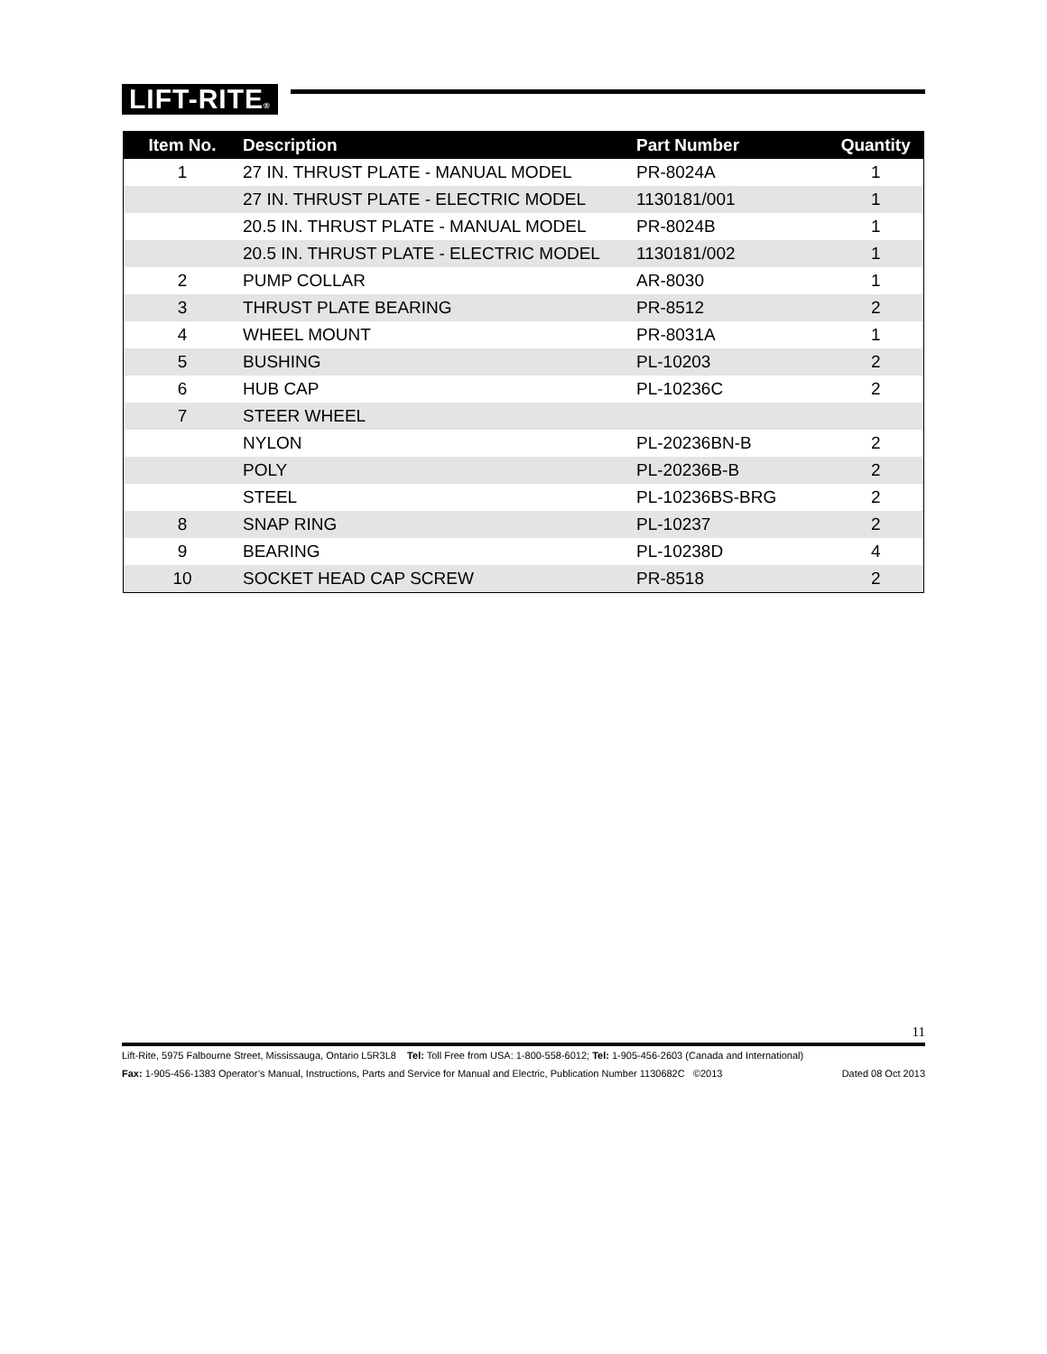LIFT-RITE®
| Item No. | Description | Part Number | Quantity |
| --- | --- | --- | --- |
| 1 | 27 IN. THRUST PLATE - MANUAL MODEL | PR-8024A | 1 |
| | 27 IN. THRUST PLATE - ELECTRIC MODEL | 1130181/001 | 1 |
| | 20.5 IN. THRUST PLATE - MANUAL MODEL | PR-8024B | 1 |
| | 20.5 IN. THRUST PLATE - ELECTRIC MODEL | 1130181/002 | 1 |
| 2 | PUMP COLLAR | AR-8030 | 1 |
| 3 | THRUST PLATE BEARING | PR-8512 | 2 |
| 4 | WHEEL MOUNT | PR-8031A | 1 |
| 5 | BUSHING | PL-10203 | 2 |
| 6 | HUB CAP | PL-10236C | 2 |
| 7 | STEER WHEEL | | |
| | NYLON | PL-20236BN-B | 2 |
| | POLY | PL-20236B-B | 2 |
| | STEEL | PL-10236BS-BRG | 2 |
| 8 | SNAP RING | PL-10237 | 2 |
| 9 | BEARING | PL-10238D | 4 |
| 10 | SOCKET HEAD CAP SCREW | PR-8518 | 2 |
11
Lift-Rite, 5975 Falbourne Street, Mississauga, Ontario L5R3L8 Tel: Toll Free from USA: 1-800-558-6012; Tel: 1-905-456-2603 (Canada and International)
Fax: 1-905-456-1383 Operator’s Manual, Instructions, Parts and Service for Manual and Electric, Publication Number 1130682C ©2013 Dated 08 Oct 2013